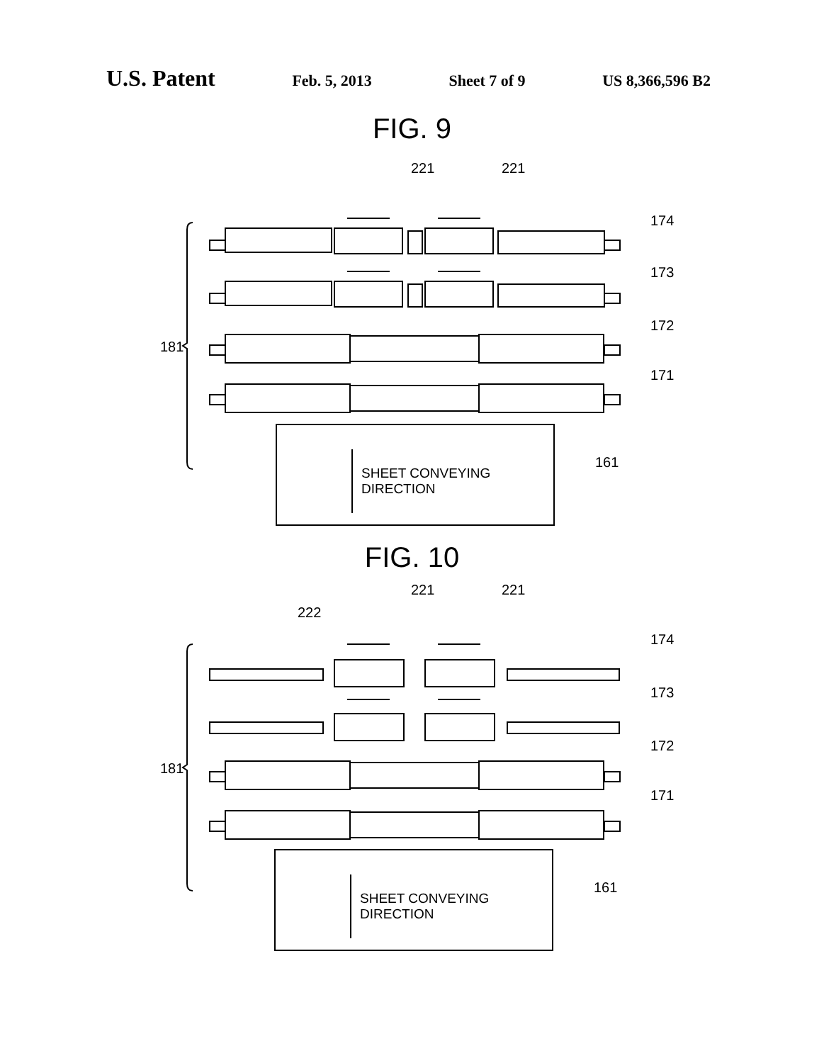U.S. Patent Feb. 5, 2013 Sheet 7 of 9 US 8,366,596 B2
FIG. 9
221
221
181
174
173
172
171
SHEET CONVEYING
DIRECTION
161
FIG. 10
221
221
222
181
174
173
172
171
SHEET CONVEYING
DIRECTION
161